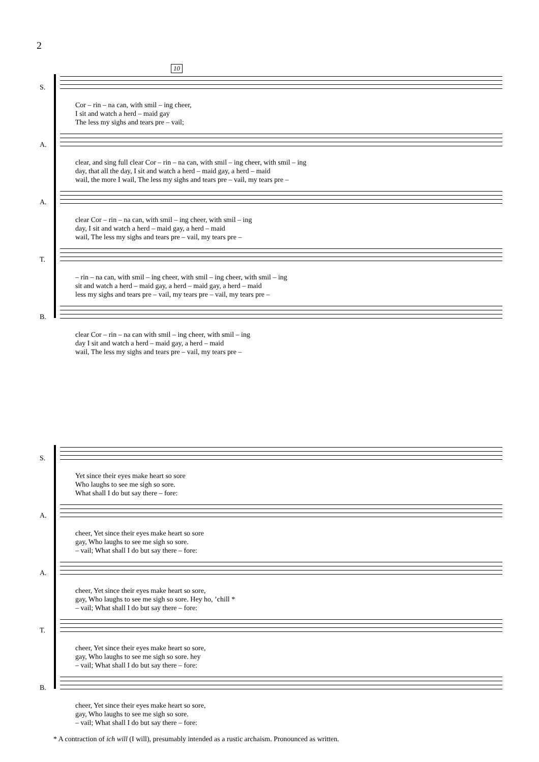2
10
S.
Cor – rin – na can, with smil – ing cheer,
I sit and watch a herd – maid gay
The less my sighs and tears pre – vail;
A.
clear, and sing full clear Cor – rin – na can, with smil – ing cheer, with smil – ing
day, that all the day, I sit and watch a herd – maid gay, a herd – maid
wail, the more I wail, The less my sighs and tears pre – vail, my tears pre –
A.
clear Cor – rin – na can, with smil – ing cheer, with smil – ing
day, I sit and watch a herd – maid gay, a herd – maid
wail, The less my sighs and tears pre – vail, my tears pre –
T.
– rin – na can, with smil – ing cheer, with smil – ing cheer, with smil – ing
sit and watch a herd – maid gay, a herd – maid gay, a herd – maid
less my sighs and tears pre – vail, my tears pre – vail, my tears pre –
B.
clear Cor – rin – na can with smil – ing cheer, with smil – ing
day I sit and watch a herd – maid gay, a herd – maid
wail, The less my sighs and tears pre – vail, my tears pre –
S.
Yet since their eyes make heart so sore
Who laughs to see me sigh so sore.
What shall I do but say there – fore:
A.
cheer, Yet since their eyes make heart so sore
gay, Who laughs to see me sigh so sore.
– vail; What shall I do but say there – fore:
A.
cheer, Yet since their eyes make heart so sore,
gay, Who laughs to see me sigh so sore. Hey ho, ’chill *
– vail; What shall I do but say there – fore:
T.
cheer, Yet since their eyes make heart so sore,
gay, Who laughs to see me sigh so sore. hey
– vail; What shall I do but say there – fore:
B.
cheer, Yet since their eyes make heart so sore,
gay, Who laughs to see me sigh so sore.
– vail; What shall I do but say there – fore:
* A contraction of ich will (I will), presumably intended as a rustic archaism. Pronounced as written.